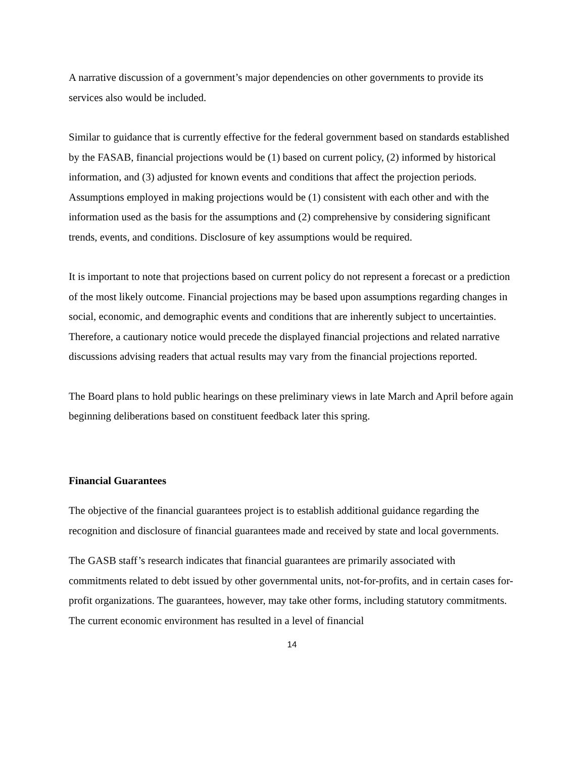A narrative discussion of a government’s major dependencies on other governments to provide its services also would be included.
Similar to guidance that is currently effective for the federal government based on standards established by the FASAB, financial projections would be (1) based on current policy, (2) informed by historical information, and (3) adjusted for known events and conditions that affect the projection periods. Assumptions employed in making projections would be (1) consistent with each other and with the information used as the basis for the assumptions and (2) comprehensive by considering significant trends, events, and conditions. Disclosure of key assumptions would be required.
It is important to note that projections based on current policy do not represent a forecast or a prediction of the most likely outcome. Financial projections may be based upon assumptions regarding changes in social, economic, and demographic events and conditions that are inherently subject to uncertainties. Therefore, a cautionary notice would precede the displayed financial projections and related narrative discussions advising readers that actual results may vary from the financial projections reported.
The Board plans to hold public hearings on these preliminary views in late March and April before again beginning deliberations based on constituent feedback later this spring.
Financial Guarantees
The objective of the financial guarantees project is to establish additional guidance regarding the recognition and disclosure of financial guarantees made and received by state and local governments.
The GASB staff’s research indicates that financial guarantees are primarily associated with commitments related to debt issued by other governmental units, not-for-profits, and in certain cases for-profit organizations. The guarantees, however, may take other forms, including statutory commitments. The current economic environment has resulted in a level of financial
14